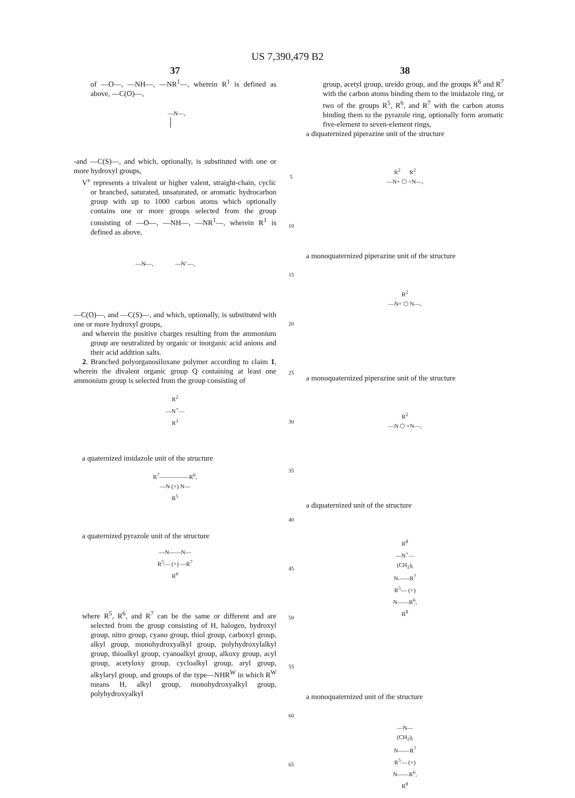US 7,390,479 B2
37
of —O—, —NH—, —NR<sup>1</sup>—, wherein R<sup>1</sup> is defined as above, —C(O)—,
—N—,
-and —C(S)—, and which, optionally, is substituted with one or more hydroxyl groups,
V<sup>v</sup> represents a trivalent or higher valent, straight-chain, cyclic or branched, saturated, unsaturated, or aromatic hydrocarbon group with up to 1000 carbon atoms which optionally contains one or more groups selected from the group consisting of —O—, —NH—, —NR<sup>1</sup>—, wherein R<sup>1</sup> is defined as above,
—N—,
—N+—,
—C(O)—, and —C(S)—, and which, optionally, is substituted with one or more hydroxyl groups,
and wherein the positive charges resulting from the ammonium group are neutralized by organic or inorganic acid anions and their acid addition salts.
2. Branched polyorganosiloxane polymer according to claim 1, wherein the divalent organic group Q containing at least one ammonium group is selected from the group consisting of
R<sup>2</sup>
—N<sup>+</sup>—
R<sup>3</sup>
a quaternized imidazole unit of the structure
R<sup>7</sup>—————R<sup>6</sup>,
—N (+) N—
R<sup>5</sup>
a quaternized pyrazole unit of the structure
—N——N—
R<sup>5</sup>— (+) —R<sup>7</sup>
R<sup>6</sup>
where R<sup>5</sup>, R<sup>6</sup>, and R<sup>7</sup> can be the same or different and are selected from the group consisting of H, halogen, hydroxyl group, nitro group, cyano group, thiol group, carboxyl group, alkyl group, monohydroxyalkyl group, polyhydroxylalkyl group, thioalkyl group, cyanoalkyl group, alkoxy group, acyl group, acetyloxy group, cycloalkyl group, aryl group, alkylaryl group, and groups of the type—NHR<sup>W</sup> in which R<sup>W</sup> means H, alkyl group, monohydroxyalkyl group, polyhydroxyalkyl
5
10
15
20
25
30
35
40
45
50
55
60
65
38
group, acetyl group, ureido group, and the groups R<sup>6</sup> and R<sup>7</sup> with the carbon atoms binding them to the imidazole ring, or two of the groups R<sup>5</sup>, R<sup>6</sup>, and R<sup>7</sup> with the carbon atoms binding them to the pyrazole ring, optionally form aromatic five-element to seven-element rings,
a diquaternized piperazine unit of the structure
R<sup>2</sup> R<sup>2</sup>
—N+ ⬡ +N—,
a monoquaternized piperazine unit of the structure
R<sup>2</sup>
—N+ ⬡ N—,
a monoquaternized piperazine unit of the structure
R<sup>2</sup>
—N ⬡ +N—,
a diquaternized unit of the structure
R<sup>8</sup>
—N<sup>+</sup>—
(CH<sub>2</sub>)<sub>t</sub>
N——R<sup>7</sup>
R<sup>5</sup>— (+)
N——R<sup>6</sup>,
R<sup>8</sup>
a monoquaternized unit of the structure
—N—
(CH<sub>2</sub>)<sub>t</sub>
N——R<sup>7</sup>
R<sup>5</sup>— (+)
N——R<sup>6</sup>,
R<sup>8</sup>